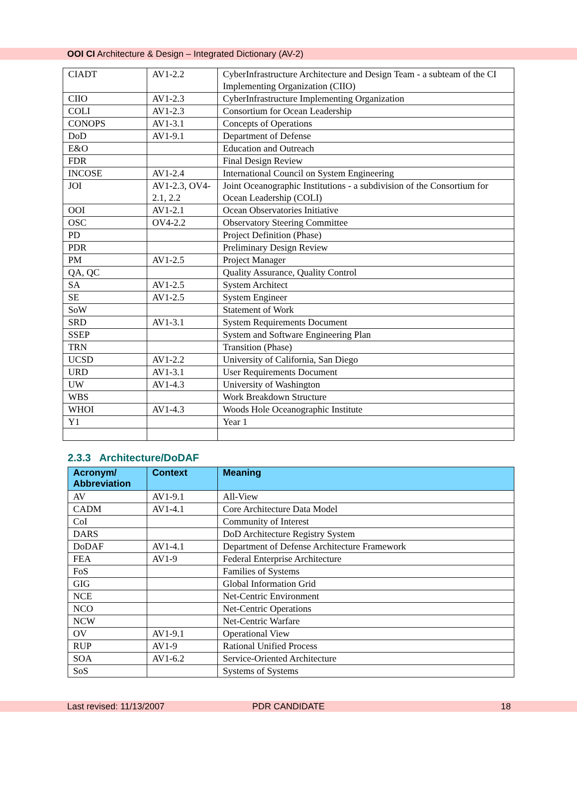OOI CI Architecture & Design – Integrated Dictionary (AV-2)
| CIADT | AV1-2.2 | CyberInfrastructure Architecture and Design Team - a subteam of the CI Implementing Organization (CIIO) |
| CIIO | AV1-2.3 | CyberInfrastructure Implementing Organization |
| COLI | AV1-2.3 | Consortium for Ocean Leadership |
| CONOPS | AV1-3.1 | Concepts of Operations |
| DoD | AV1-9.1 | Department of Defense |
| E&O | | Education and Outreach |
| FDR | | Final Design Review |
| INCOSE | AV1-2.4 | International Council on System Engineering |
| JOI | AV1-2.3, OV4-2.1, 2.2 | Joint Oceanographic Institutions - a subdivision of the Consortium for Ocean Leadership (COLI) |
| OOI | AV1-2.1 | Ocean Observatories Initiative |
| OSC | OV4-2.2 | Observatory Steering Committee |
| PD | | Project Definition (Phase) |
| PDR | | Preliminary Design Review |
| PM | AV1-2.5 | Project Manager |
| QA, QC | | Quality Assurance, Quality Control |
| SA | AV1-2.5 | System Architect |
| SE | AV1-2.5 | System Engineer |
| SoW | | Statement of Work |
| SRD | AV1-3.1 | System Requirements Document |
| SSEP | | System and Software Engineering Plan |
| TRN | | Transition (Phase) |
| UCSD | AV1-2.2 | University of California, San Diego |
| URD | AV1-3.1 | User Requirements Document |
| UW | AV1-4.3 | University of Washington |
| WBS | | Work Breakdown Structure |
| WHOI | AV1-4.3 | Woods Hole Oceanographic Institute |
| Y1 | | Year 1 |
2.3.3 Architecture/DoDAF
| Acronym/ Abbreviation | Context | Meaning |
| --- | --- | --- |
| AV | AV1-9.1 | All-View |
| CADM | AV1-4.1 | Core Architecture Data Model |
| CoI | | Community of Interest |
| DARS | | DoD Architecture Registry System |
| DoDAF | AV1-4.1 | Department of Defense Architecture Framework |
| FEA | AV1-9 | Federal Enterprise Architecture |
| FoS | | Families of Systems |
| GIG | | Global Information Grid |
| NCE | | Net-Centric Environment |
| NCO | | Net-Centric Operations |
| NCW | | Net-Centric Warfare |
| OV | AV1-9.1 | Operational View |
| RUP | AV1-9 | Rational Unified Process |
| SOA | AV1-6.2 | Service-Oriented Architecture |
| SoS | | Systems of Systems |
Last revised: 11/13/2007 PDR CANDIDATE 18